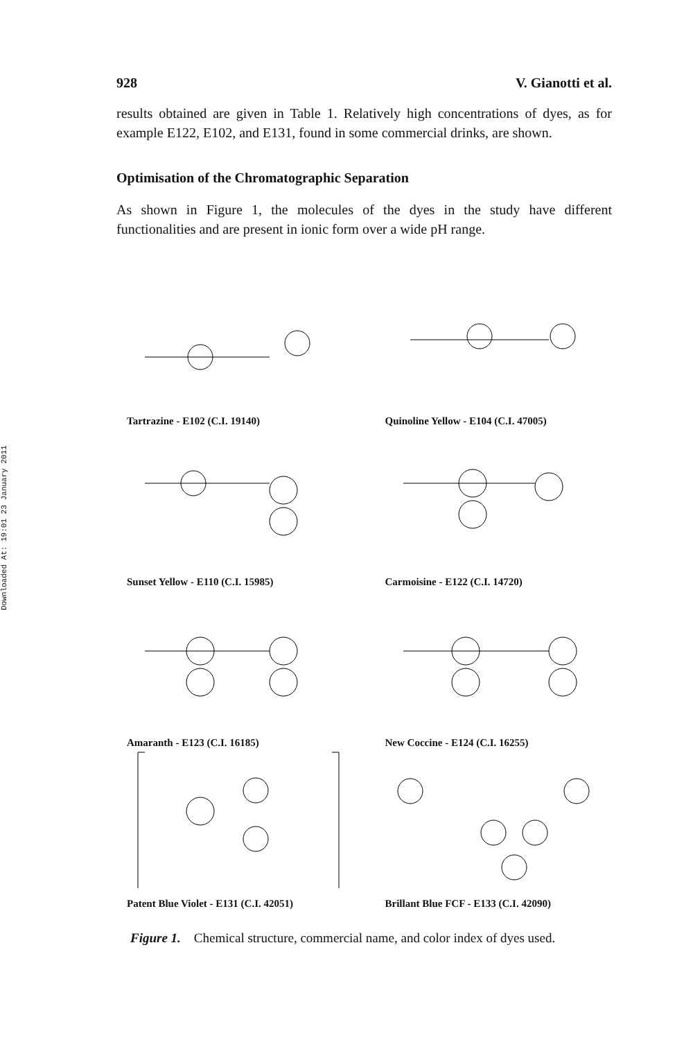Downloaded At: 19:01 23 January 2011
928 V. Gianotti et al.
results obtained are given in Table 1. Relatively high concentrations of dyes, as for example E122, E102, and E131, found in some commercial drinks, are shown.
Optimisation of the Chromatographic Separation
As shown in Figure 1, the molecules of the dyes in the study have different functionalities and are present in ionic form over a wide pH range.
Tartrazine - E102 (C.I. 19140)
Quinoline Yellow - E104 (C.I. 47005)
Sunset Yellow - E110 (C.I. 15985)
Carmoisine - E122 (C.I. 14720)
Amaranth - E123 (C.I. 16185)
New Coccine - E124 (C.I. 16255)
Patent Blue Violet - E131 (C.I. 42051)
Brillant Blue FCF - E133 (C.I. 42090)
Figure 1. Chemical structure, commercial name, and color index of dyes used.